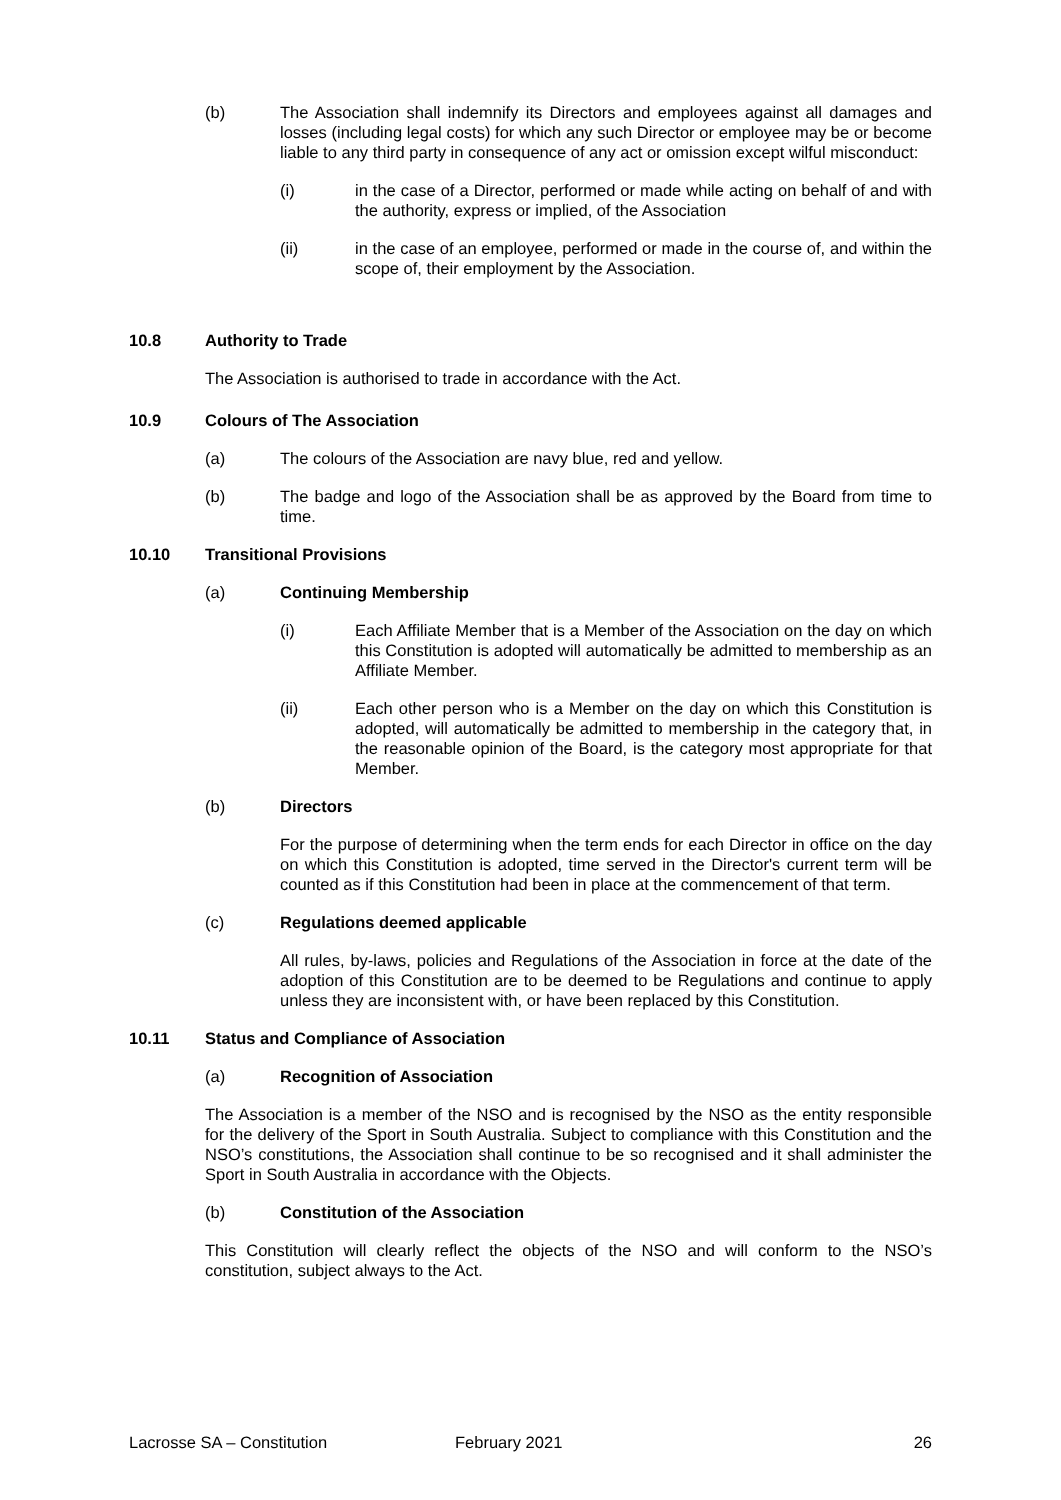(b) The Association shall indemnify its Directors and employees against all damages and losses (including legal costs) for which any such Director or employee may be or become liable to any third party in consequence of any act or omission except wilful misconduct:
(i) in the case of a Director, performed or made while acting on behalf of and with the authority, express or implied, of the Association
(ii) in the case of an employee, performed or made in the course of, and within the scope of, their employment by the Association.
10.8 Authority to Trade
The Association is authorised to trade in accordance with the Act.
10.9 Colours of The Association
(a) The colours of the Association are navy blue, red and yellow.
(b) The badge and logo of the Association shall be as approved by the Board from time to time.
10.10 Transitional Provisions
(a) Continuing Membership
(i) Each Affiliate Member that is a Member of the Association on the day on which this Constitution is adopted will automatically be admitted to membership as an Affiliate Member.
(ii) Each other person who is a Member on the day on which this Constitution is adopted, will automatically be admitted to membership in the category that, in the reasonable opinion of the Board, is the category most appropriate for that Member.
(b) Directors
For the purpose of determining when the term ends for each Director in office on the day on which this Constitution is adopted, time served in the Director's current term will be counted as if this Constitution had been in place at the commencement of that term.
(c) Regulations deemed applicable
All rules, by-laws, policies and Regulations of the Association in force at the date of the adoption of this Constitution are to be deemed to be Regulations and continue to apply unless they are inconsistent with, or have been replaced by this Constitution.
10.11 Status and Compliance of Association
(a) Recognition of Association
The Association is a member of the NSO and is recognised by the NSO as the entity responsible for the delivery of the Sport in South Australia. Subject to compliance with this Constitution and the NSO’s constitutions, the Association shall continue to be so recognised and it shall administer the Sport in South Australia in accordance with the Objects.
(b) Constitution of the Association
This Constitution will clearly reflect the objects of the NSO and will conform to the NSO’s constitution, subject always to the Act.
Lacrosse SA – Constitution February 2021 26